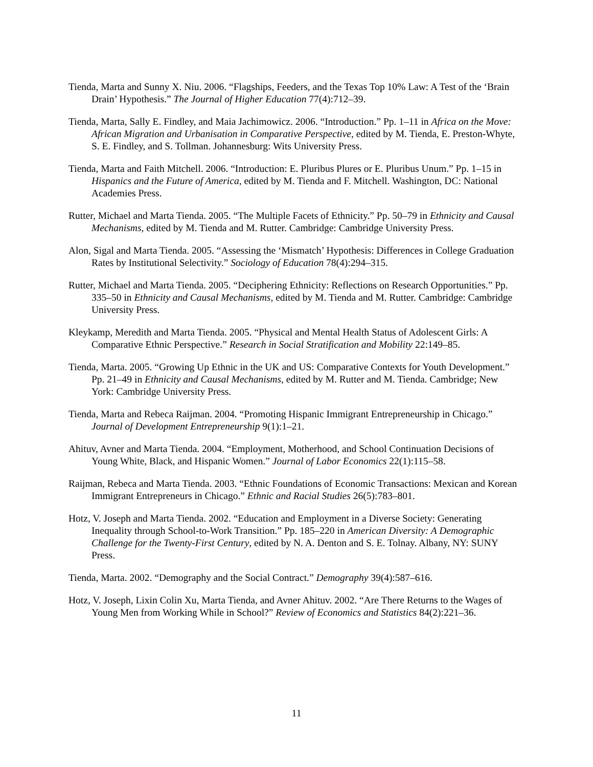Tienda, Marta and Sunny X. Niu. 2006. “Flagships, Feeders, and the Texas Top 10% Law: A Test of the ‘Brain Drain’ Hypothesis.” The Journal of Higher Education 77(4):712–39.
Tienda, Marta, Sally E. Findley, and Maia Jachimowicz. 2006. “Introduction.” Pp. 1–11 in Africa on the Move: African Migration and Urbanisation in Comparative Perspective, edited by M. Tienda, E. Preston-Whyte, S. E. Findley, and S. Tollman. Johannesburg: Wits University Press.
Tienda, Marta and Faith Mitchell. 2006. “Introduction: E. Pluribus Plures or E. Pluribus Unum.” Pp. 1–15 in Hispanics and the Future of America, edited by M. Tienda and F. Mitchell. Washington, DC: National Academies Press.
Rutter, Michael and Marta Tienda. 2005. “The Multiple Facets of Ethnicity.” Pp. 50–79 in Ethnicity and Causal Mechanisms, edited by M. Tienda and M. Rutter. Cambridge: Cambridge University Press.
Alon, Sigal and Marta Tienda. 2005. “Assessing the ‘Mismatch’ Hypothesis: Differences in College Graduation Rates by Institutional Selectivity.” Sociology of Education 78(4):294–315.
Rutter, Michael and Marta Tienda. 2005. “Deciphering Ethnicity: Reflections on Research Opportunities.” Pp. 335–50 in Ethnicity and Causal Mechanisms, edited by M. Tienda and M. Rutter. Cambridge: Cambridge University Press.
Kleykamp, Meredith and Marta Tienda. 2005. “Physical and Mental Health Status of Adolescent Girls: A Comparative Ethnic Perspective.” Research in Social Stratification and Mobility 22:149–85.
Tienda, Marta. 2005. “Growing Up Ethnic in the UK and US: Comparative Contexts for Youth Development.” Pp. 21–49 in Ethnicity and Causal Mechanisms, edited by M. Rutter and M. Tienda. Cambridge; New York: Cambridge University Press.
Tienda, Marta and Rebeca Raijman. 2004. “Promoting Hispanic Immigrant Entrepreneurship in Chicago.” Journal of Development Entrepreneurship 9(1):1–21.
Ahituv, Avner and Marta Tienda. 2004. “Employment, Motherhood, and School Continuation Decisions of Young White, Black, and Hispanic Women.” Journal of Labor Economics 22(1):115–58.
Raijman, Rebeca and Marta Tienda. 2003. “Ethnic Foundations of Economic Transactions: Mexican and Korean Immigrant Entrepreneurs in Chicago.” Ethnic and Racial Studies 26(5):783–801.
Hotz, V. Joseph and Marta Tienda. 2002. “Education and Employment in a Diverse Society: Generating Inequality through School-to-Work Transition.” Pp. 185–220 in American Diversity: A Demographic Challenge for the Twenty-First Century, edited by N. A. Denton and S. E. Tolnay. Albany, NY: SUNY Press.
Tienda, Marta. 2002. “Demography and the Social Contract.” Demography 39(4):587–616.
Hotz, V. Joseph, Lixin Colin Xu, Marta Tienda, and Avner Ahituv. 2002. “Are There Returns to the Wages of Young Men from Working While in School?” Review of Economics and Statistics 84(2):221–36.
11